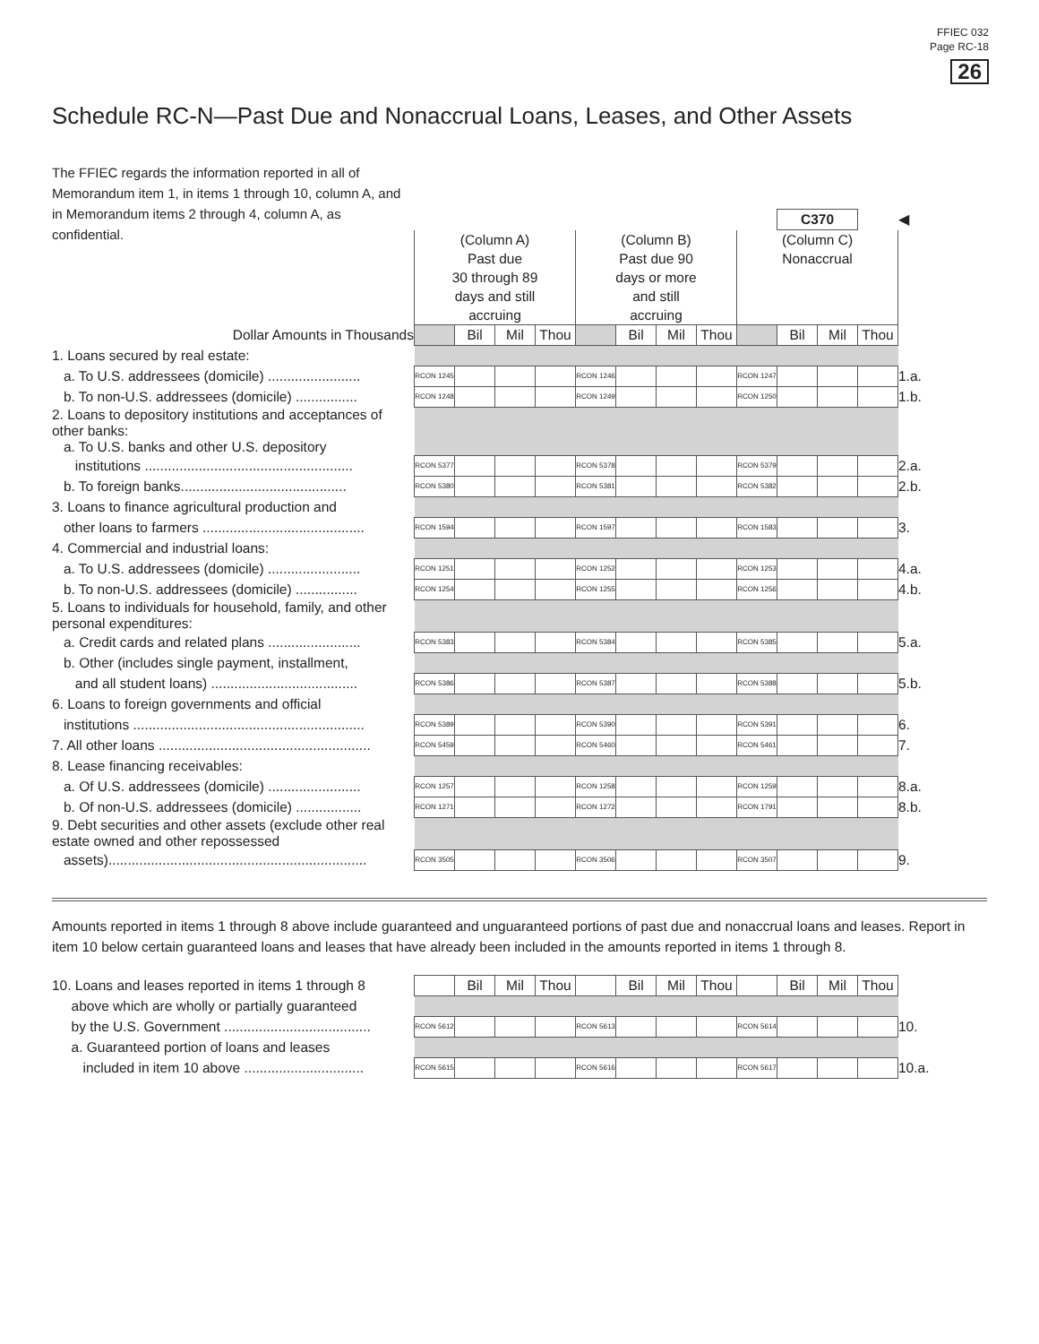FFIEC 032
Page RC-18
26
Schedule RC-N—Past Due and Nonaccrual Loans, Leases, and Other Assets
The FFIEC regards the information reported in all of Memorandum item 1, in items 1 through 10, column A, and in Memorandum items 2 through 4, column A, as confidential.
| | | | | | | | | | | C370 | | | ◀ |
| | (Column A) Past due 30 through 89 days and still accruing | | | | (Column B) Past due 90 days or more and still accruing | | | | (Column C) Nonaccrual | | | | |
| Dollar Amounts in Thousands | | Bil | Mil | Thou | | Bil | Mil | Thou | | Bil | Mil | Thou | |
| 1. Loans secured by real estate: | | | | | | | | | | | | | |
| a. To U.S. addressees (domicile) ........................ | RCON 1245 | | | | RCON 1246 | | | | RCON 1247 | | | | 1.a. |
| b. To non-U.S. addressees (domicile) ................ | RCON 1248 | | | | RCON 1249 | | | | RCON 1250 | | | | 1.b. |
| 2. Loans to depository institutions and acceptances of other banks: a. To U.S. banks and other U.S. depository | | | | | | | | | | | | | |
| institutions ...................................................... | RCON 5377 | | | | RCON 5378 | | | | RCON 5379 | | | | 2.a. |
| b. To foreign banks........................................... | RCON 5380 | | | | RCON 5381 | | | | RCON 5382 | | | | 2.b. |
| 3. Loans to finance agricultural production and | | | | | | | | | | | | | |
| other loans to farmers .......................................... | RCON 1594 | | | | RCON 1597 | | | | RCON 1583 | | | | 3. |
| 4. Commercial and industrial loans: | | | | | | | | | | | | | |
| a. To U.S. addressees (domicile) ........................ | RCON 1251 | | | | RCON 1252 | | | | RCON 1253 | | | | 4.a. |
| b. To non-U.S. addressees (domicile) ................ | RCON 1254 | | | | RCON 1255 | | | | RCON 1256 | | | | 4.b. |
| 5. Loans to individuals for household, family, and other personal expenditures: | | | | | | | | | | | | | |
| a. Credit cards and related plans ........................ | RCON 5383 | | | | RCON 5384 | | | | RCON 5385 | | | | 5.a. |
| b. Other (includes single payment, installment, | | | | | | | | | | | | | |
| and all student loans) ...................................... | RCON 5386 | | | | RCON 5387 | | | | RCON 5388 | | | | 5.b. |
| 6. Loans to foreign governments and official | | | | | | | | | | | | | |
| institutions ............................................................ | RCON 5389 | | | | RCON 5390 | | | | RCON 5391 | | | | 6. |
| 7. All other loans ....................................................... | RCON 5459 | | | | RCON 5460 | | | | RCON 5461 | | | | 7. |
| 8. Lease financing receivables: | | | | | | | | | | | | | |
| a. Of U.S. addressees (domicile) ........................ | RCON 1257 | | | | RCON 1258 | | | | RCON 1259 | | | | 8.a. |
| b. Of non-U.S. addressees (domicile) ................. | RCON 1271 | | | | RCON 1272 | | | | RCON 1791 | | | | 8.b. |
| 9. Debt securities and other assets (exclude other real estate owned and other repossessed | | | | | | | | | | | | | |
| assets)................................................................... | RCON 3505 | | | | RCON 3506 | | | | RCON 3507 | | | | 9. |
Amounts reported in items 1 through 8 above include guaranteed and unguaranteed portions of past due and nonaccrual loans and leases. Report in item 10 below certain guaranteed loans and leases that have already been included in the amounts reported in items 1 through 8.
| 10. Loans and leases reported in items 1 through 8 | | Bil | Mil | Thou | | Bil | Mil | Thou | | Bil | Mil | Thou | |
| above which are wholly or partially guaranteed | | | | | | | | | | | | | |
| by the U.S. Government ...................................... | RCON 5612 | | | | RCON 5613 | | | | RCON 5614 | | | | 10. |
| a. Guaranteed portion of loans and leases | | | | | | | | | | | | | |
| included in item 10 above ............................... | RCON 5615 | | | | RCON 5616 | | | | RCON 5617 | | | | 10.a. |